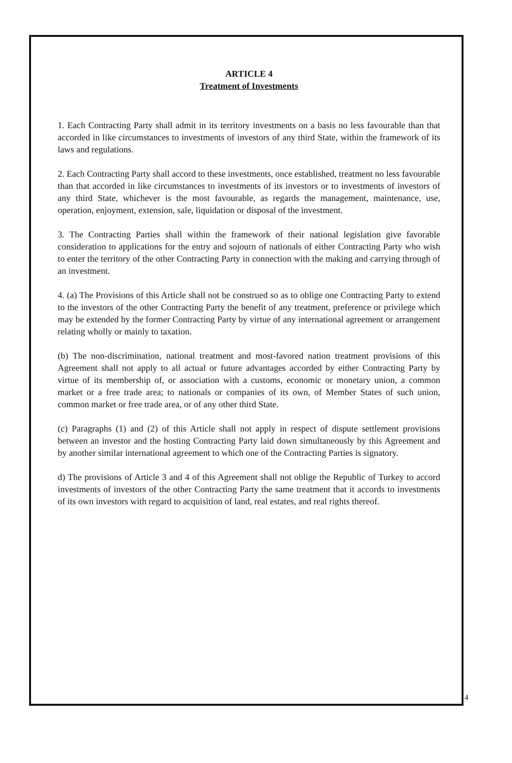ARTICLE 4
Treatment of Investments
1. Each Contracting Party shall admit in its territory investments on a basis no less favourable than that accorded in like circumstances to investments of investors of any third State, within the framework of its laws and regulations.
2. Each Contracting Party shall accord to these investments, once established, treatment no less favourable than that accorded in like circumstances to investments of its investors or to investments of investors of any third State, whichever is the most favourable, as regards the management, maintenance, use, operation, enjoyment, extension, sale, liquidation or disposal of the investment.
3. The Contracting Parties shall within the framework of their national legislation give favorable consideration to applications for the entry and sojourn of nationals of either Contracting Party who wish to enter the territory of the other Contracting Party in connection with the making and carrying through of an investment.
4. (a) The Provisions of this Article shall not be construed so as to oblige one Contracting Party to extend to the investors of the other Contracting Party the benefit of any treatment, preference or privilege which may be extended by the former Contracting Party by virtue of any international agreement or arrangement relating wholly or mainly to taxation.
(b) The non-discrimination, national treatment and most-favored nation treatment provisions of this Agreement shall not apply to all actual or future advantages accorded by either Contracting Party by virtue of its membership of, or association with a customs, economic or monetary union, a common market or a free trade area; to nationals or companies of its own, of Member States of such union, common market or free trade area, or of any other third State.
(c) Paragraphs (1) and (2) of this Article shall not apply in respect of dispute settlement provisions between an investor and the hosting Contracting Party laid down simultaneously by this Agreement and by another similar international agreement to which one of the Contracting Parties is signatory.
d) The provisions of Article 3 and 4 of this Agreement shall not oblige the Republic of Turkey to accord investments of investors of the other Contracting Party the same treatment that it accords to investments of its own investors with regard to acquisition of land, real estates, and real rights thereof.
4